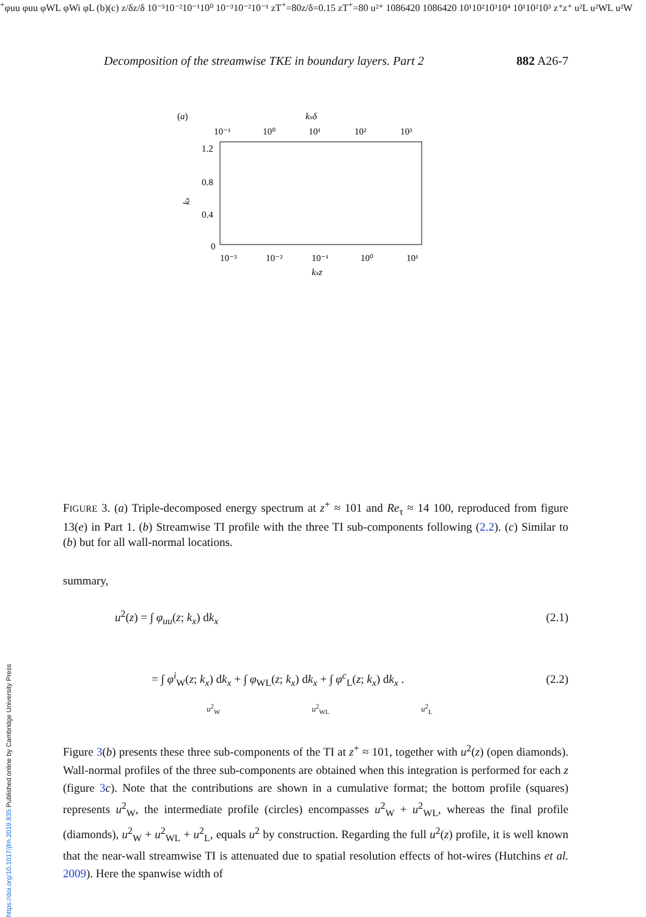https://doi.org/10.1017/jfm.2019.835 Published online by Cambridge University Press
Decomposition of the streamwise TKE in boundary layers. Part 2 882 A26-7
(a)
kxδ
10⁻¹
10⁰
10¹
10²
10³
1.2
0.8
0.4
0
10⁻³
10⁻²
10⁻¹
10⁰
10¹
kxz
kx+φuu
φuu
φWL
φWi
φL
(b)
(c)
z/δ
z/δ
10⁻³
10⁻²
10⁻¹
10⁰
10⁻³
10⁻²
10⁻¹
zT+=80
z/δ=0.15
zT+=80
u²⁺
10
8
6
4
2
0
10
8
6
4
2
0
10¹
10²
10³
10⁴
10¹
10²
10³
z⁺
z⁺
u²L
u²WL
u²W
FIGURE 3. (a) Triple-decomposed energy spectrum at z<sup>+</sup> ≈ 101 and Re<sub>τ</sub> ≈ 14 100, reproduced from figure 13(e) in Part 1. (b) Streamwise TI profile with the three TI sub-components following (2.2). (c) Similar to (b) but for all wall-normal locations.
summary,
u<sup>2</sup>(z) = ∫ φ<sub>uu</sub>(z; k<sub>x</sub>) dk<sub>x</sub> (2.1)
= ∫ φ<sup>i</sup><sub>W</sub>(z; k<sub>x</sub>) dk<sub>x</sub> + ∫ φ<sub>WL</sub>(z; k<sub>x</sub>) dk<sub>x</sub> + ∫ φ<sup>c</sup><sub>L</sub>(z; k<sub>x</sub>) dk<sub>x</sub> . (2.2)
u<sup>2</sup><sub>W</sub> u<sup>2</sup><sub>WL</sub> u<sup>2</sup><sub>L</sub>
Figure 3(b) presents these three sub-components of the TI at z<sup>+</sup> ≈ 101, together with u<sup>2</sup>(z) (open diamonds). Wall-normal profiles of the three sub-components are obtained when this integration is performed for each z (figure 3 c). Note that the contributions are shown in a cumulative format; the bottom profile (squares) represents u<sup>2</sup><sub>W</sub>, the intermediate profile (circles) encompasses u<sup>2</sup><sub>W</sub> + u<sup>2</sup><sub>WL</sub>, whereas the final profile (diamonds), u<sup>2</sup><sub>W</sub> + u<sup>2</sup><sub>WL</sub> + u<sup>2</sup><sub>L</sub>, equals u<sup>2</sup> by construction. Regarding the full u<sup>2</sup>(z) profile, it is well known that the near-wall streamwise TI is attenuated due to spatial resolution effects of hot-wires (Hutchins et al. 2009). Here the spanwise width of